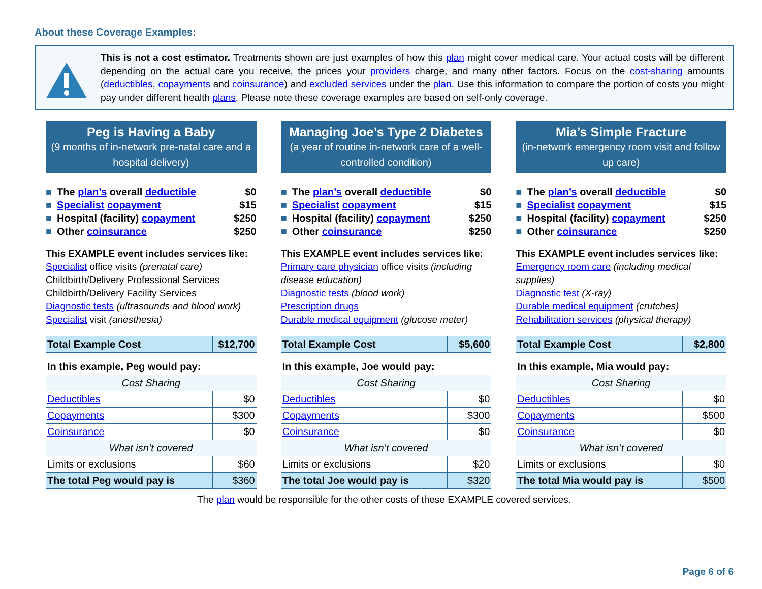About these Coverage Examples:
This is not a cost estimator. Treatments shown are just examples of how this plan might cover medical care. Your actual costs will be different depending on the actual care you receive, the prices your providers charge, and many other factors. Focus on the cost-sharing amounts (deductibles, copayments and coinsurance) and excluded services under the plan. Use this information to compare the portion of costs you might pay under different health plans. Please note these coverage examples are based on self-only coverage.
Peg is Having a Baby
(9 months of in-network pre-natal care and a hospital delivery)
■ The plan’s overall deductible $0
■ Specialist copayment $15
■ Hospital (facility) copayment $250
■ Other coinsurance $250
This EXAMPLE event includes services like:
Specialist office visits (prenatal care)
Childbirth/Delivery Professional Services
Childbirth/Delivery Facility Services
Diagnostic tests (ultrasounds and blood work)
Specialist visit (anesthesia)
| Total Example Cost | $12,700 |
| In this example, Peg would pay: | |
| Cost Sharing | |
| Deductibles | $0 |
| Copayments | $300 |
| Coinsurance | $0 |
| What isn’t covered | |
| Limits or exclusions | $60 |
| The total Peg would pay is | $360 |
Managing Joe’s Type 2 Diabetes
(a year of routine in-network care of a well-controlled condition)
■ The plan’s overall deductible $0
■ Specialist copayment $15
■ Hospital (facility) copayment $250
■ Other coinsurance $250
This EXAMPLE event includes services like:
Primary care physician office visits (including disease education)
Diagnostic tests (blood work)
Prescription drugs
Durable medical equipment (glucose meter)
| Total Example Cost | $5,600 |
| In this example, Joe would pay: | |
| Cost Sharing | |
| Deductibles | $0 |
| Copayments | $300 |
| Coinsurance | $0 |
| What isn’t covered | |
| Limits or exclusions | $20 |
| The total Joe would pay is | $320 |
Mia’s Simple Fracture
(in-network emergency room visit and follow up care)
■ The plan’s overall deductible $0
■ Specialist copayment $15
■ Hospital (facility) copayment $250
■ Other coinsurance $250
This EXAMPLE event includes services like:
Emergency room care (including medical supplies)
Diagnostic test (X-ray)
Durable medical equipment (crutches)
Rehabilitation services (physical therapy)
| Total Example Cost | $2,800 |
| In this example, Mia would pay: | |
| Cost Sharing | |
| Deductibles | $0 |
| Copayments | $500 |
| Coinsurance | $0 |
| What isn’t covered | |
| Limits or exclusions | $0 |
| The total Mia would pay is | $500 |
The plan would be responsible for the other costs of these EXAMPLE covered services.
Page 6 of 6